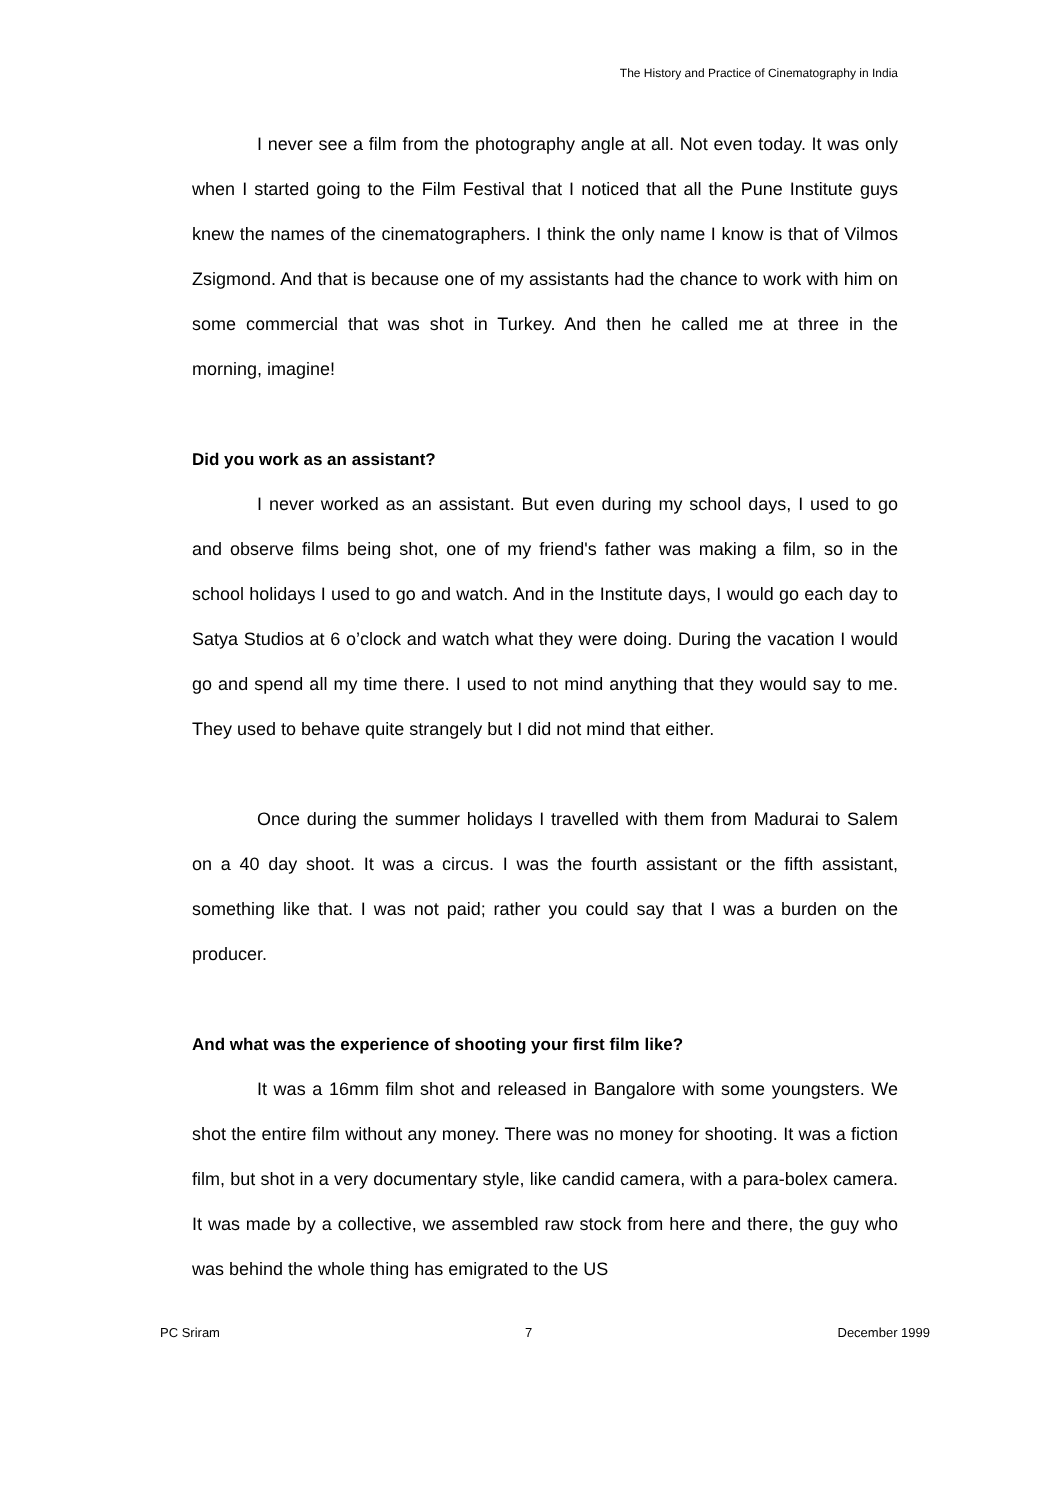The History and Practice of Cinematography in India
I never see a film from the photography angle at all. Not even today. It was only when I started going to the Film Festival that I noticed that all the Pune Institute guys knew the names of the cinematographers. I think the only name I know is that of Vilmos Zsigmond. And that is because one of my assistants had the chance to work with him on some commercial that was shot in Turkey. And then he called me at three in the morning, imagine!
Did you work as an assistant?
I never worked as an assistant. But even during my school days, I used to go and observe films being shot, one of my friend's father was making a film, so in the school holidays I used to go and watch. And in the Institute days, I would go each day to Satya Studios at 6 o’clock and watch what they were doing. During the vacation I would go and spend all my time there. I used to not mind anything that they would say to me. They used to behave quite strangely but I did not mind that either.
Once during the summer holidays I travelled with them from Madurai to Salem on a 40 day shoot. It was a circus. I was the fourth assistant or the fifth assistant, something like that. I was not paid; rather you could say that I was a burden on the producer.
And what was the experience of shooting your first film like?
It was a 16mm film shot and released in Bangalore with some youngsters. We shot the entire film without any money. There was no money for shooting. It was a fiction film, but shot in a very documentary style, like candid camera, with a para-bolex camera. It was made by a collective, we assembled raw stock from here and there, the guy who was behind the whole thing has emigrated to the US
PC Sriram 7 December 1999